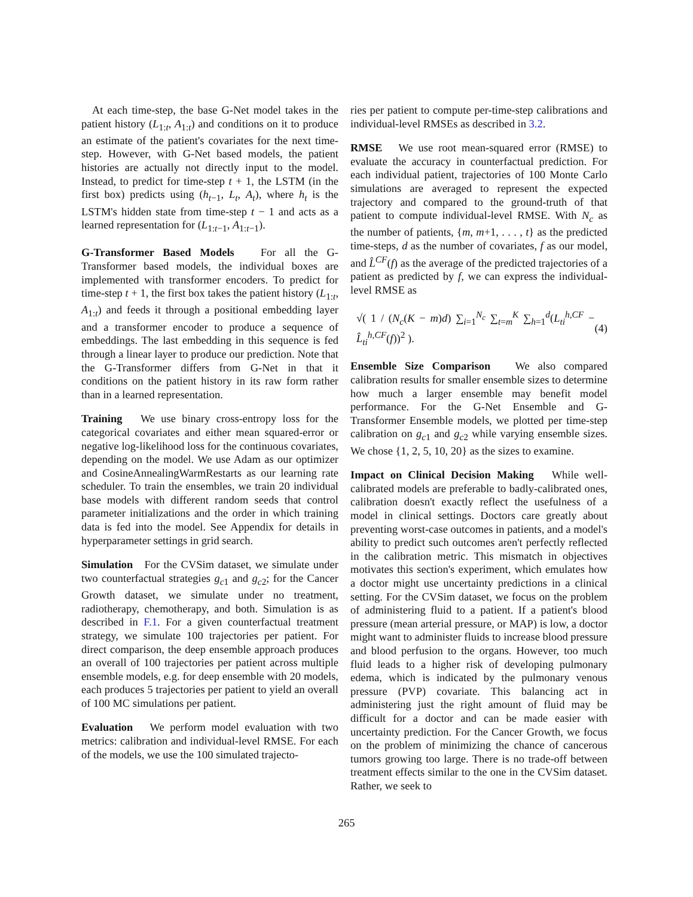At each time-step, the base G-Net model takes in the patient history (L<sub>1:t</sub>, A<sub>1:t</sub>) and conditions on it to produce an estimate of the patient's covariates for the next time-step. However, with G-Net based models, the patient histories are actually not directly input to the model. Instead, to predict for time-step t + 1, the LSTM (in the first box) predicts using (h<sub>t−1</sub>, L<sub>t</sub>, A<sub>t</sub>), where h<sub>t</sub> is the LSTM's hidden state from time-step t − 1 and acts as a learned representation for (L<sub>1:t−1</sub>, A<sub>1:t−1</sub>).
G-Transformer Based Models For all the G-Transformer based models, the individual boxes are implemented with transformer encoders. To predict for time-step t + 1, the first box takes the patient history (L<sub>1:t</sub>, A<sub>1:t</sub>) and feeds it through a positional embedding layer and a transformer encoder to produce a sequence of embeddings. The last embedding in this sequence is fed through a linear layer to produce our prediction. Note that the G-Transformer differs from G-Net in that it conditions on the patient history in its raw form rather than in a learned representation.
Training We use binary cross-entropy loss for the categorical covariates and either mean squared-error or negative log-likelihood loss for the continuous covariates, depending on the model. We use Adam as our optimizer and CosineAnnealingWarmRestarts as our learning rate scheduler. To train the ensembles, we train 20 individual base models with different random seeds that control parameter initializations and the order in which training data is fed into the model. See Appendix for details in hyperparameter settings in grid search.
Simulation For the CVSim dataset, we simulate under two counterfactual strategies g<sub>c1</sub> and g<sub>c2</sub>; for the Cancer Growth dataset, we simulate under no treatment, radiotherapy, chemotherapy, and both. Simulation is as described in F.1. For a given counterfactual treatment strategy, we simulate 100 trajectories per patient. For direct comparison, the deep ensemble approach produces an overall of 100 trajectories per patient across multiple ensemble models, e.g. for deep ensemble with 20 models, each produces 5 trajectories per patient to yield an overall of 100 MC simulations per patient.
Evaluation We perform model evaluation with two metrics: calibration and individual-level RMSE. For each of the models, we use the 100 simulated trajecto-
ries per patient to compute per-time-step calibrations and individual-level RMSEs as described in 3.2.
RMSE We use root mean-squared error (RMSE) to evaluate the accuracy in counterfactual prediction. For each individual patient, trajectories of 100 Monte Carlo simulations are averaged to represent the expected trajectory and compared to the ground-truth of that patient to compute individual-level RMSE. With N<sub>c</sub> as the number of patients, {m, m+1, . . . , t} as the predicted time-steps, d as the number of covariates, f as our model, and L̂<sup>CF</sup>(f) as the average of the predicted trajectories of a patient as predicted by f, we can express the individual-level RMSE as
√( 1 / (N<sub>c</sub>(K − m)d) ∑<sub>i=1</sub><sup>N<sub>c</sub></sup> ∑<sub>t=m</sub><sup>K</sup> ∑<sub>h=1</sub><sup>d</sup>(L<sub>ti</sub><sup>h,CF</sup> − L̂<sub>ti</sub><sup>h,CF</sup>(f))<sup>2</sup> ). (4)
Ensemble Size Comparison We also compared calibration results for smaller ensemble sizes to determine how much a larger ensemble may benefit model performance. For the G-Net Ensemble and G-Transformer Ensemble models, we plotted per time-step calibration on g<sub>c1</sub> and g<sub>c2</sub> while varying ensemble sizes. We chose {1, 2, 5, 10, 20} as the sizes to examine.
Impact on Clinical Decision Making While well-calibrated models are preferable to badly-calibrated ones, calibration doesn't exactly reflect the usefulness of a model in clinical settings. Doctors care greatly about preventing worst-case outcomes in patients, and a model's ability to predict such outcomes aren't perfectly reflected in the calibration metric. This mismatch in objectives motivates this section's experiment, which emulates how a doctor might use uncertainty predictions in a clinical setting. For the CVSim dataset, we focus on the problem of administering fluid to a patient. If a patient's blood pressure (mean arterial pressure, or MAP) is low, a doctor might want to administer fluids to increase blood pressure and blood perfusion to the organs. However, too much fluid leads to a higher risk of developing pulmonary edema, which is indicated by the pulmonary venous pressure (PVP) covariate. This balancing act in administering just the right amount of fluid may be difficult for a doctor and can be made easier with uncertainty prediction. For the Cancer Growth, we focus on the problem of minimizing the chance of cancerous tumors growing too large. There is no trade-off between treatment effects similar to the one in the CVSim dataset. Rather, we seek to
265